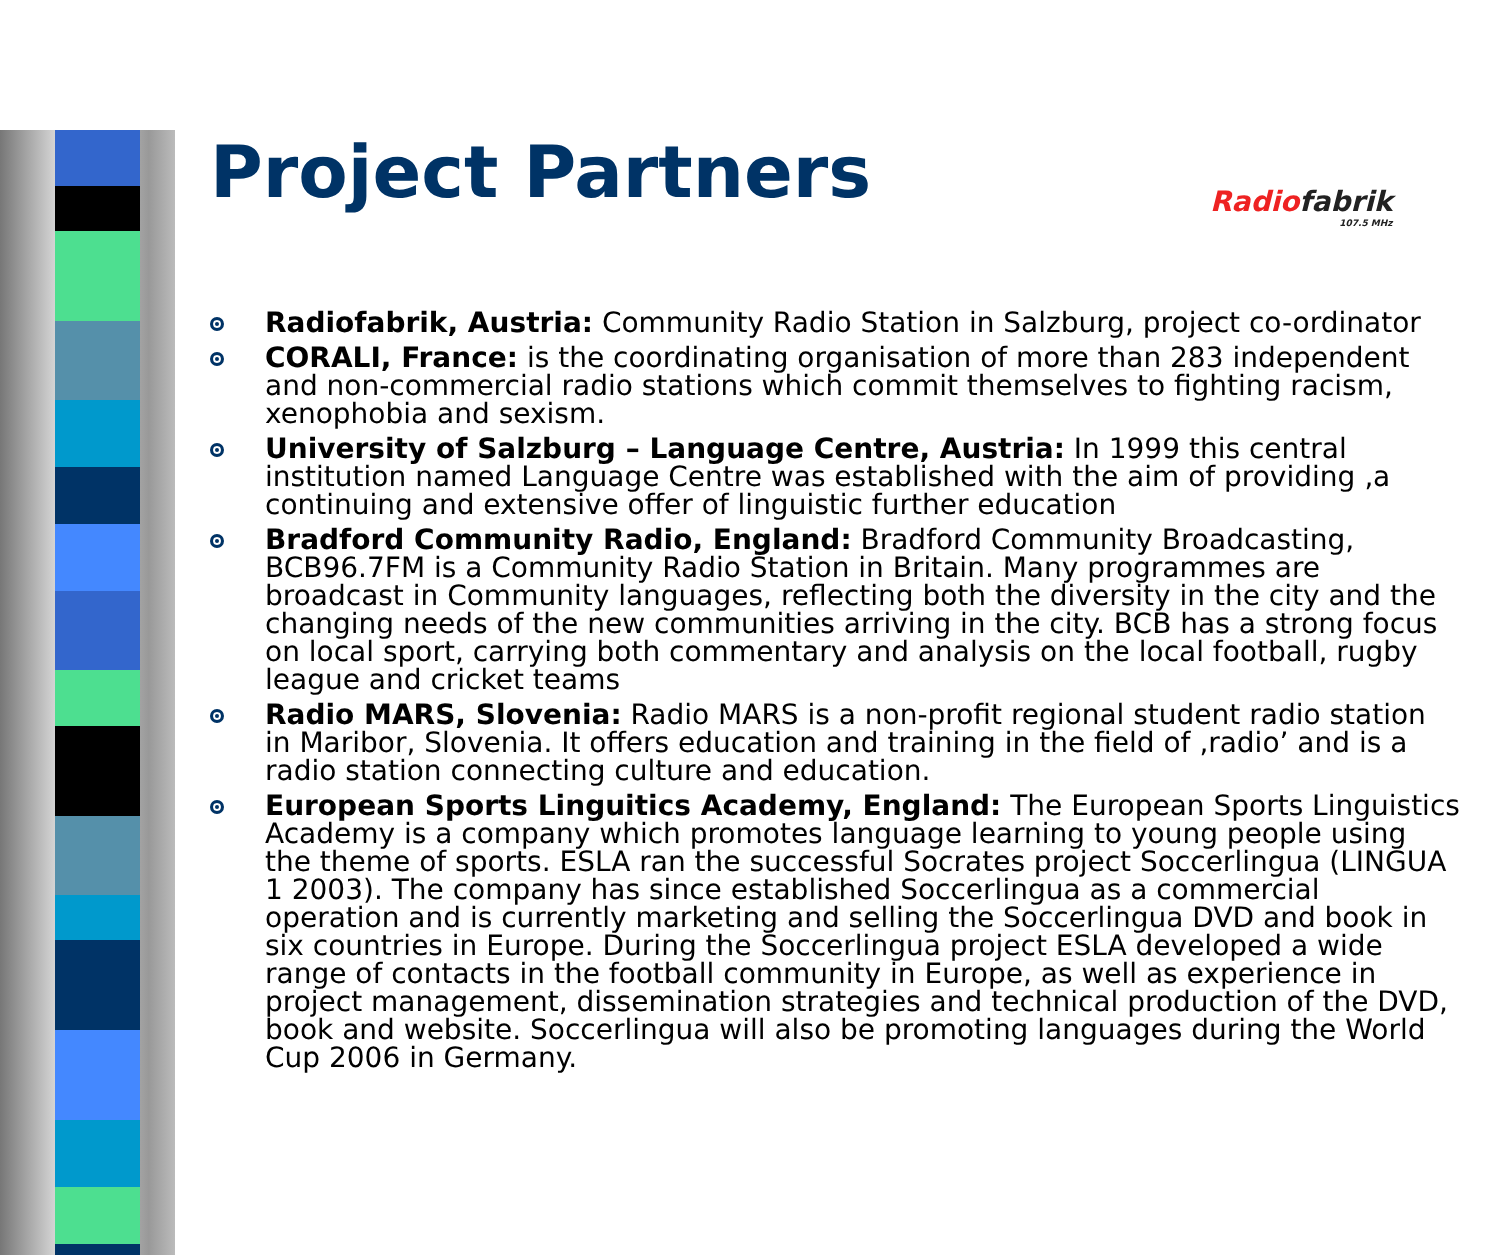Radiofabrik
107.5 MHz
Project Partners
Radiofabrik, Austria: Community Radio Station in Salzburg, project co-ordinator
CORALI, France: is the coordinating organisation of more than 283 independent and non-commercial radio stations which commit themselves to fighting racism, xenophobia and sexism.
University of Salzburg – Language Centre, Austria: In 1999 this central institution named Language Centre was established with the aim of providing ‚a continuing and extensive offer of linguistic further education
Bradford Community Radio, England: Bradford Community Broadcasting, BCB96.7FM is a Community Radio Station in Britain. Many programmes are broadcast in Community languages, reflecting both the diversity in the city and the changing needs of the new communities arriving in the city. BCB has a strong focus on local sport, carrying both commentary and analysis on the local football, rugby league and cricket teams
Radio MARS, Slovenia: Radio MARS is a non-profit regional student radio station in Maribor, Slovenia. It offers education and training in the field of ‚radio’ and is a radio station connecting culture and education.
European Sports Linguitics Academy, England: The European Sports Linguistics Academy is a company which promotes language learning to young people using the theme of sports. ESLA ran the successful Socrates project Soccerlingua (LINGUA 1 2003). The company has since established Soccerlingua as a commercial operation and is currently marketing and selling the Soccerlingua DVD and book in six countries in Europe. During the Soccerlingua project ESLA developed a wide range of contacts in the football community in Europe, as well as experience in project management, dissemination strategies and technical production of the DVD, book and website. Soccerlingua will also be promoting languages during the World Cup 2006 in Germany.